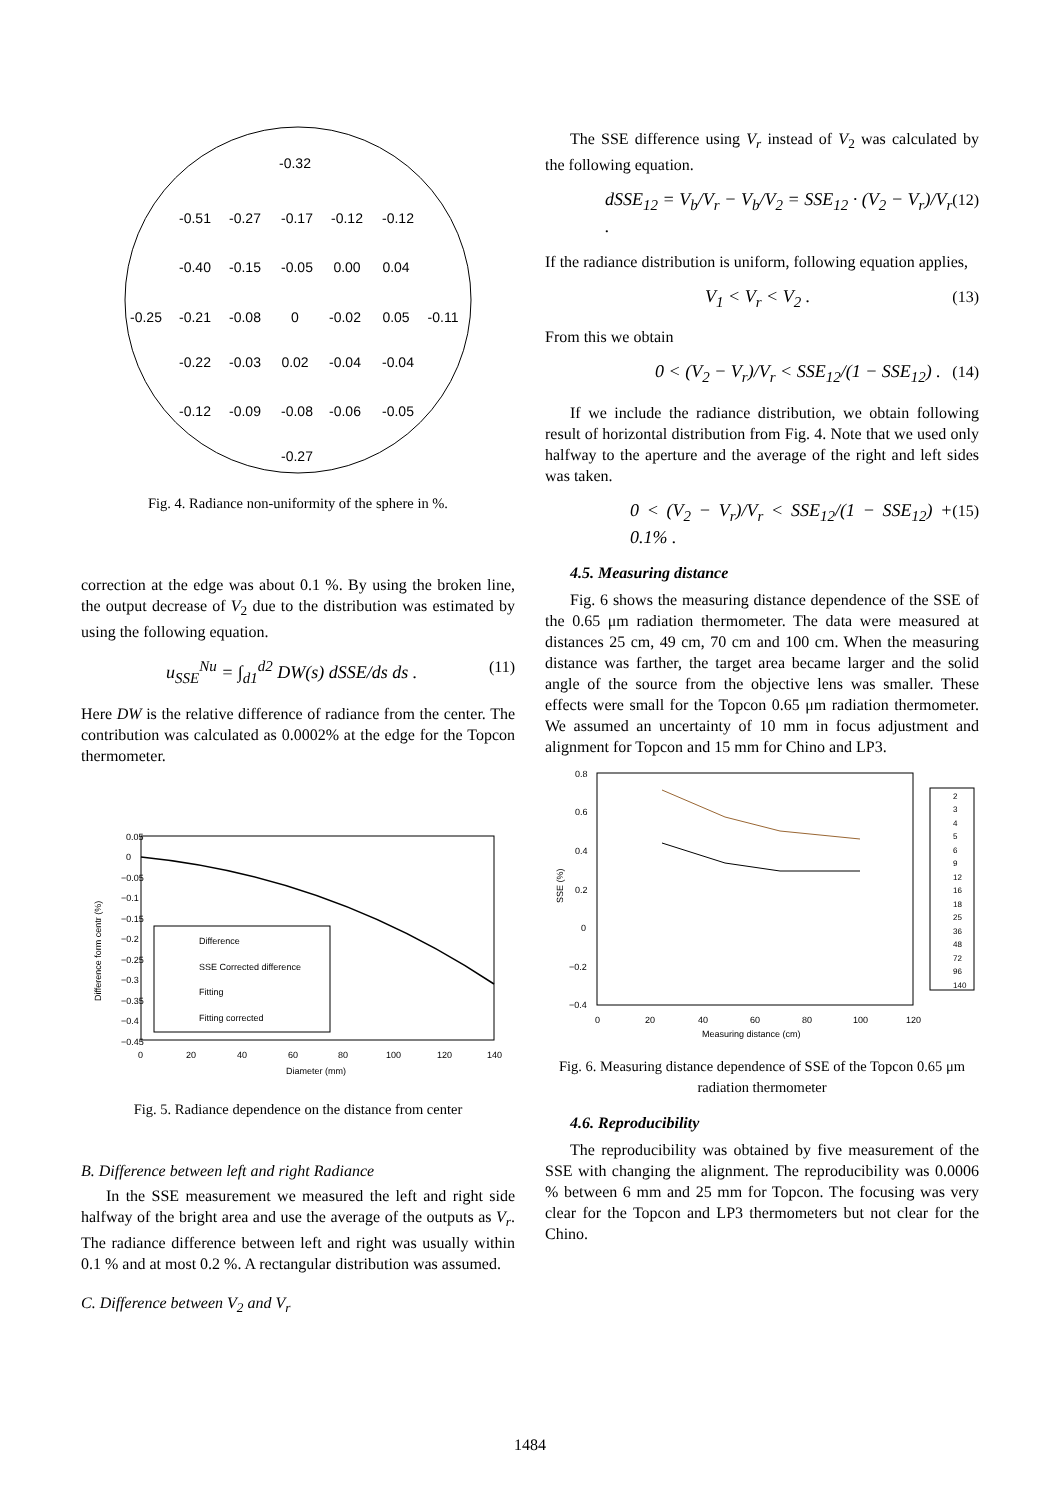-0.32
-0.51
-0.27
-0.17
-0.12
-0.12
-0.40
-0.15
-0.05
0.00
0.04
-0.25
-0.21
-0.08
0
-0.02
0.05
-0.11
-0.22
-0.03
0.02
-0.04
-0.04
-0.12
-0.09
-0.08
-0.06
-0.05
-0.27
Fig. 4. Radiance non-uniformity of the sphere in %.
correction at the edge was about 0.1 %. By using the broken line, the output decrease of V<sub>2</sub> due to the distribution was estimated by using the following equation.
u<sub>SSE</sub><sup>Nu</sup> = ∫<sub>d1</sub><sup>d2</sup> DW(s) dSSE/ds ds . (11)
Here DW is the relative difference of radiance from the center. The contribution was calculated as 0.0002% at the edge for the Topcon thermometer.
0.05
0
−0.05
−0.1
−0.15
−0.2
−0.25
−0.3
−0.35
−0.4
−0.45
0
20
40
60
80
100
120
140
Diameter (mm)
Difference form centr (%)
Difference
SSE Corrected difference
Fitting
Fitting corrected
Fig. 5. Radiance dependence on the distance from center
B. Difference between left and right Radiance
In the SSE measurement we measured the left and right side halfway of the bright area and use the average of the outputs as V<sub>r</sub>. The radiance difference between left and right was usually within 0.1 % and at most 0.2 %. A rectangular distribution was assumed.
C. Difference between V<sub>2</sub> and V<sub>r</sub>
The SSE difference using V<sub>r</sub> instead of V<sub>2</sub> was calculated by the following equation.
dSSE<sub>12</sub> = V<sub>b</sub>/V<sub>r</sub> − V<sub>b</sub>/V<sub>2</sub> = SSE<sub>12</sub> · (V<sub>2</sub> − V<sub>r</sub>)/V<sub>r</sub> . (12)
If the radiance distribution is uniform, following equation applies,
V<sub>1</sub> < V<sub>r</sub> < V<sub>2</sub> . (13)
From this we obtain
0 < (V<sub>2</sub> − V<sub>r</sub>)/V<sub>r</sub> < SSE<sub>12</sub>/(1 − SSE<sub>12</sub>) . (14)
If we include the radiance distribution, we obtain following result of horizontal distribution from Fig. 4. Note that we used only halfway to the aperture and the average of the right and left sides was taken.
0 < (V<sub>2</sub> − V<sub>r</sub>)/V<sub>r</sub> < SSE<sub>12</sub>/(1 − SSE<sub>12</sub>) + 0.1% . (15)
4.5. Measuring distance
Fig. 6 shows the measuring distance dependence of the SSE of the 0.65 μm radiation thermometer. The data were measured at distances 25 cm, 49 cm, 70 cm and 100 cm. When the measuring distance was farther, the target area became larger and the solid angle of the source from the objective lens was smaller. These effects were small for the Topcon 0.65 μm radiation thermometer. We assumed an uncertainty of 10 mm in focus adjustment and alignment for Topcon and 15 mm for Chino and LP3.
0.8
0.6
0.4
0.2
0
−0.2
−0.4
0
20
40
60
80
100
120
Measuring distance (cm)
SSE (%)
2
3
4
5
6
9
12
16
18
25
36
48
72
96
140
Fig. 6. Measuring distance dependence of SSE of the Topcon 0.65 μm radiation thermometer
4.6. Reproducibility
The reproducibility was obtained by five measurement of the SSE with changing the alignment. The reproducibility was 0.0006 % between 6 mm and 25 mm for Topcon. The focusing was very clear for the Topcon and LP3 thermometers but not clear for the Chino.
1484